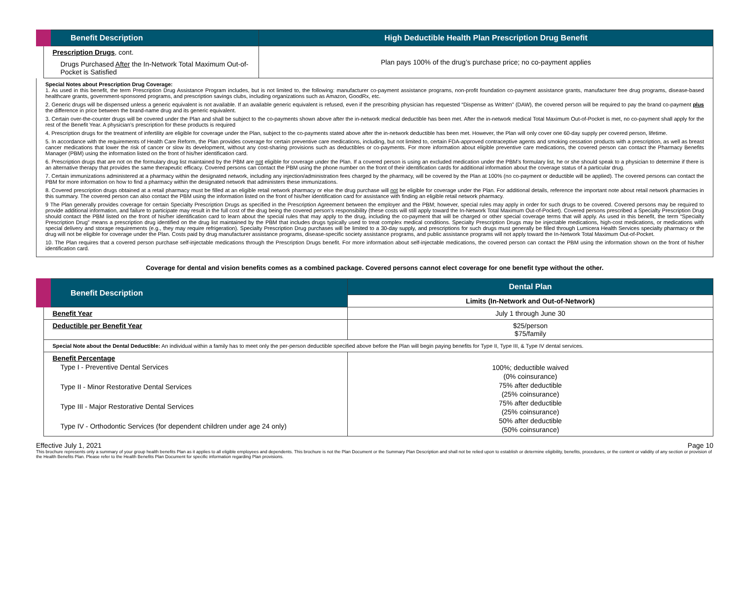| Benefit Description | High Deductible Health Plan Prescription Drug Benefit |
| --- | --- |
| Prescription Drugs , cont. Drugs Purchased After the In-Network Total Maximum Out-of-Pocket is Satisfied | Plan pays 100% of the drug’s purchase price; no co-payment applies |
Special Notes about Prescription Drug Coverage:
1. As used in this benefit, the term Prescription Drug Assistance Program includes, but is not limited to, the following: manufacturer co-payment assistance programs, non-profit foundation co-payment assistance grants, manufacturer free drug programs, disease-based healthcare grants, government-sponsored programs, and prescription savings clubs, including organizations such as Amazon, GoodRx, etc.
2. Generic drugs will be dispensed unless a generic equivalent is not available. If an available generic equivalent is refused, even if the prescribing physician has requested “Dispense as Written” (DAW), the covered person will be required to pay the brand co-payment plus the difference in price between the brand-name drug and its generic equivalent.
3. Certain over-the-counter drugs will be covered under the Plan and shall be subject to the co-payments shown above after the in-network medical deductible has been met. After the in-network medical Total Maximum Out-of-Pocket is met, no co-payment shall apply for the rest of the Benefit Year. A physician’s prescription for these products is required
4. Prescription drugs for the treatment of infertility are eligible for coverage under the Plan, subject to the co-payments stated above after the in-network deductible has been met. However, the Plan will only cover one 60-day supply per covered person, lifetime.
5. In accordance with the requirements of Health Care Reform, the Plan provides coverage for certain preventive care medications, including, but not limited to, certain FDA-approved contraceptive agents and smoking cessation products with a prescription, as well as breast cancer medications that lower the risk of cancer or slow its development, without any cost-sharing provisions such as deductibles or co-payments. For more information about eligible preventive care medications, the covered person can contact the Pharmacy Benefits Manager (PBM) using the information listed on the front of his/her identification card.
6. Prescription drugs that are not on the formulary drug list maintained by the PBM are not eligible for coverage under the Plan. If a covered person is using an excluded medication under the PBM’s formulary list, he or she should speak to a physician to determine if there is an alternative therapy that provides the same therapeutic efficacy. Covered persons can contact the PBM using the phone number on the front of their identification cards for additional information about the coverage status of a particular drug.
7. Certain immunizations administered at a pharmacy within the designated network, including any injection/administration fees charged by the pharmacy, will be covered by the Plan at 100% (no co-payment or deductible will be applied). The covered persons can contact the PBM for more information on how to find a pharmacy within the designated network that administers these immunizations.
8. Covered prescription drugs obtained at a retail pharmacy must be filled at an eligible retail network pharmacy or else the drug purchase will not be eligible for coverage under the Plan. For additional details, reference the important note about retail network pharmacies in this summary. The covered person can also contact the PBM using the information listed on the front of his/her identification card for assistance with finding an eligible retail network pharmacy.
9 The Plan generally provides coverage for certain Specialty Prescription Drugs as specified in the Prescription Agreement between the employer and the PBM; however, special rules may apply in order for such drugs to be covered. Covered persons may be required to provide additional information, and failure to participate may result in the full cost of the drug being the covered person’s responsibility (these costs will still apply toward the In-Network Total Maximum Out-of-Pocket). Covered persons prescribed a Specialty Prescription Drug should contact the PBM listed on the front of his/her identification card to learn about the special rules that may apply to the drug, including the co-payment that will be charged or other special coverage terms that will apply. As used in this benefit, the term “Specialty Prescription Drug” means a prescription drug identified on the drug list maintained by the PBM that includes drugs typically used to treat complex medical conditions. Specialty Prescription Drugs may be injectable medications, high-cost medications, or medications with special delivery and storage requirements (e.g., they may require refrigeration). Specialty Prescription Drug purchases will be limited to a 30-day supply, and prescriptions for such drugs must generally be filled through Lumicera Health Services specialty pharmacy or the drug will not be eligible for coverage under the Plan. Costs paid by drug manufacturer assistance programs, disease-specific society assistance programs, and public assistance programs will not apply toward the In-Network Total Maximum Out-of-Pocket.
10. The Plan requires that a covered person purchase self-injectable medications through the Prescription Drugs benefit. For more information about self-injectable medications, the covered person can contact the PBM using the information shown on the front of his/her identification card.
Coverage for dental and vision benefits comes as a combined package. Covered persons cannot elect coverage for one benefit type without the other.
| Benefit Description | Dental Plan |
| --- | --- |
| | Limits (In-Network and Out-of-Network) |
| Benefit Year | July 1 through June 30 |
| Deductible per Benefit Year | $25/person $75/family |
| Special Note about the Dental Deductible: An individual within a family has to meet only the per-person deductible specified above before the Plan will begin paying benefits for Type II, Type III, & Type IV dental services. | |
| Benefit Percentage Type I - Preventive Dental Services Type II - Minor Restorative Dental Services Type III - Major Restorative Dental Services Type IV - Orthodontic Services (for dependent children under age 24 only) | 100%; deductible waived (0% coinsurance) 75% after deductible (25% coinsurance) 75% after deductible (25% coinsurance) 50% after deductible (50% coinsurance) |
Effective July 1, 2021 Page 10
This brochure represents only a summary of your group health benefits Plan as it applies to all eligible employees and dependents. This brochure is not the Plan Document or the Summary Plan Description and shall not be relied upon to establish or determine eligibility, benefits, procedures, or the content or validity of any section or provision of the Health Benefits Plan. Please refer to the Health Benefits Plan Document for specific information regarding Plan provisions.